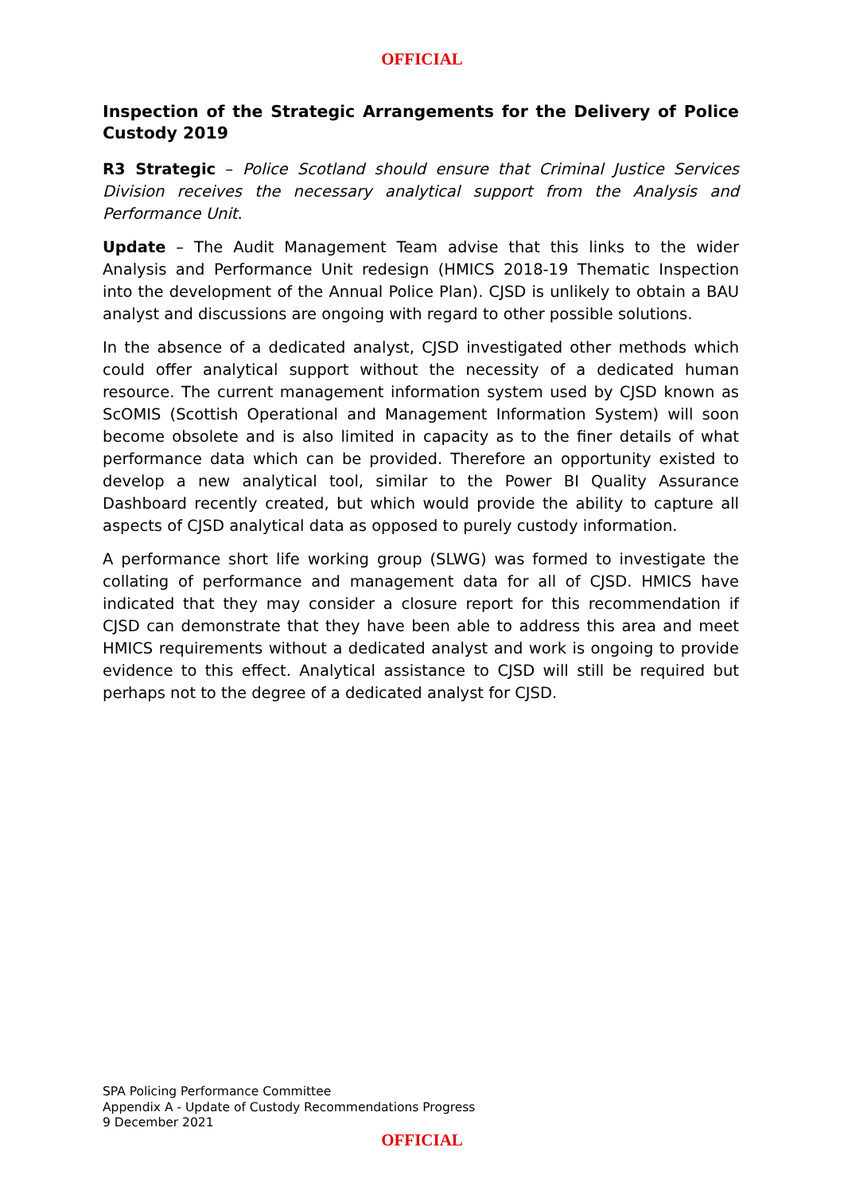OFFICIAL
Inspection of the Strategic Arrangements for the Delivery of Police Custody 2019
R3 Strategic – Police Scotland should ensure that Criminal Justice Services Division receives the necessary analytical support from the Analysis and Performance Unit.
Update – The Audit Management Team advise that this links to the wider Analysis and Performance Unit redesign (HMICS 2018-19 Thematic Inspection into the development of the Annual Police Plan). CJSD is unlikely to obtain a BAU analyst and discussions are ongoing with regard to other possible solutions.
In the absence of a dedicated analyst, CJSD investigated other methods which could offer analytical support without the necessity of a dedicated human resource. The current management information system used by CJSD known as ScOMIS (Scottish Operational and Management Information System) will soon become obsolete and is also limited in capacity as to the finer details of what performance data which can be provided. Therefore an opportunity existed to develop a new analytical tool, similar to the Power BI Quality Assurance Dashboard recently created, but which would provide the ability to capture all aspects of CJSD analytical data as opposed to purely custody information.
A performance short life working group (SLWG) was formed to investigate the collating of performance and management data for all of CJSD. HMICS have indicated that they may consider a closure report for this recommendation if CJSD can demonstrate that they have been able to address this area and meet HMICS requirements without a dedicated analyst and work is ongoing to provide evidence to this effect. Analytical assistance to CJSD will still be required but perhaps not to the degree of a dedicated analyst for CJSD.
SPA Policing Performance Committee
Appendix A - Update of Custody Recommendations Progress
9 December 2021
OFFICIAL